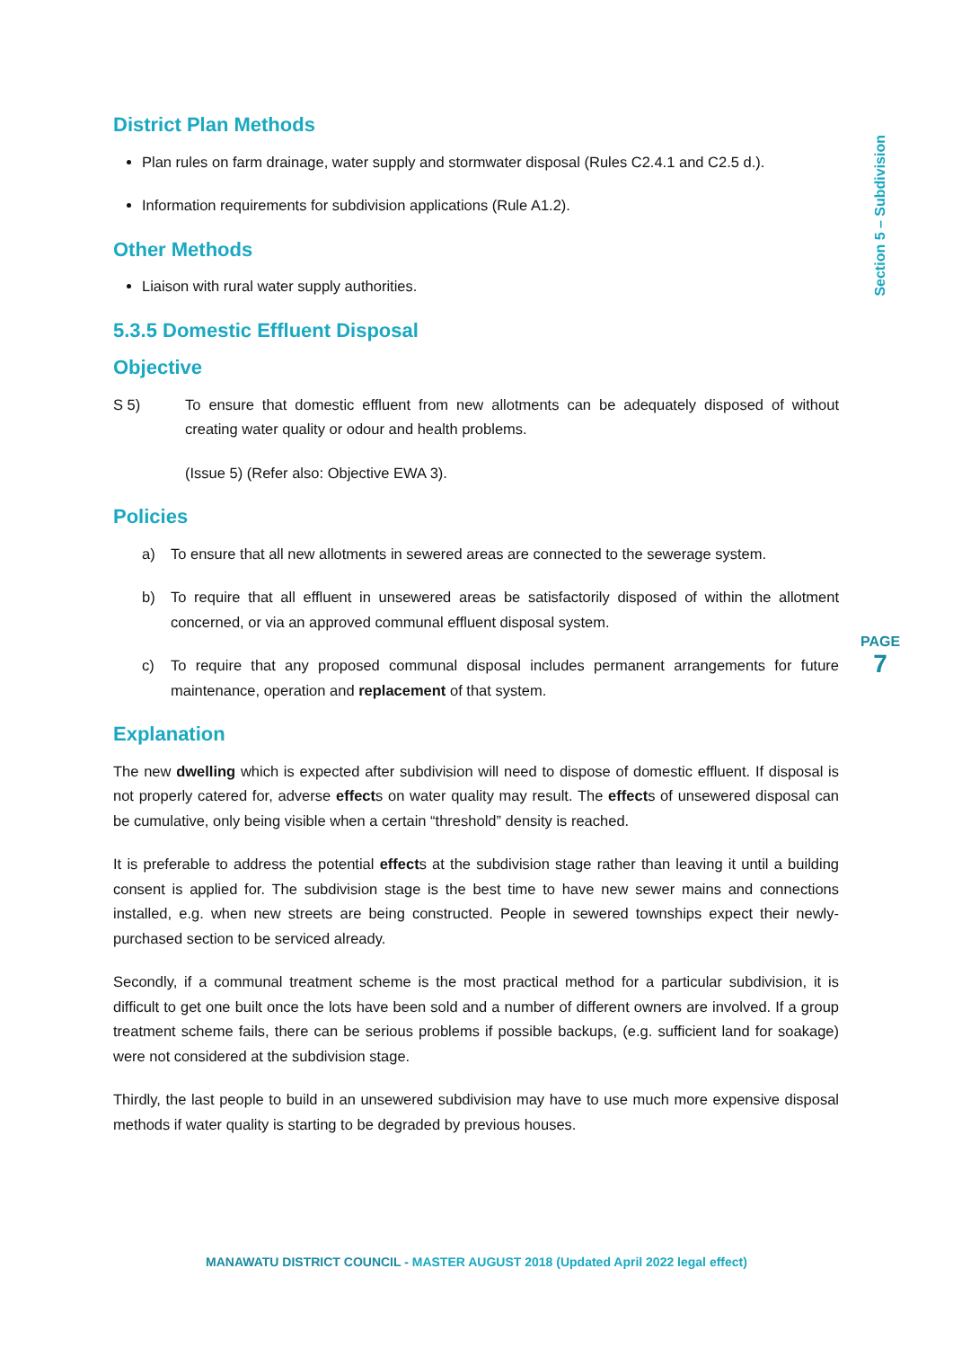District Plan Methods
Plan rules on farm drainage, water supply and stormwater disposal (Rules C2.4.1 and C2.5 d.).
Information requirements for subdivision applications (Rule A1.2).
Other Methods
Liaison with rural water supply authorities.
5.3.5 Domestic Effluent Disposal
Objective
S 5) To ensure that domestic effluent from new allotments can be adequately disposed of without creating water quality or odour and health problems.
(Issue 5) (Refer also: Objective EWA 3).
Policies
a) To ensure that all new allotments in sewered areas are connected to the sewerage system.
b) To require that all effluent in unsewered areas be satisfactorily disposed of within the allotment concerned, or via an approved communal effluent disposal system.
c) To require that any proposed communal disposal includes permanent arrangements for future maintenance, operation and replacement of that system.
Explanation
The new dwelling which is expected after subdivision will need to dispose of domestic effluent. If disposal is not properly catered for, adverse effects on water quality may result. The effects of unsewered disposal can be cumulative, only being visible when a certain “threshold” density is reached.
It is preferable to address the potential effects at the subdivision stage rather than leaving it until a building consent is applied for. The subdivision stage is the best time to have new sewer mains and connections installed, e.g. when new streets are being constructed. People in sewered townships expect their newly-purchased section to be serviced already.
Secondly, if a communal treatment scheme is the most practical method for a particular subdivision, it is difficult to get one built once the lots have been sold and a number of different owners are involved. If a group treatment scheme fails, there can be serious problems if possible backups, (e.g. sufficient land for soakage) were not considered at the subdivision stage.
Thirdly, the last people to build in an unsewered subdivision may have to use much more expensive disposal methods if water quality is starting to be degraded by previous houses.
Section 5 – Subdivision
PAGE
7
MANAWATU DISTRICT COUNCIL - MASTER AUGUST 2018 (Updated April 2022 legal effect)